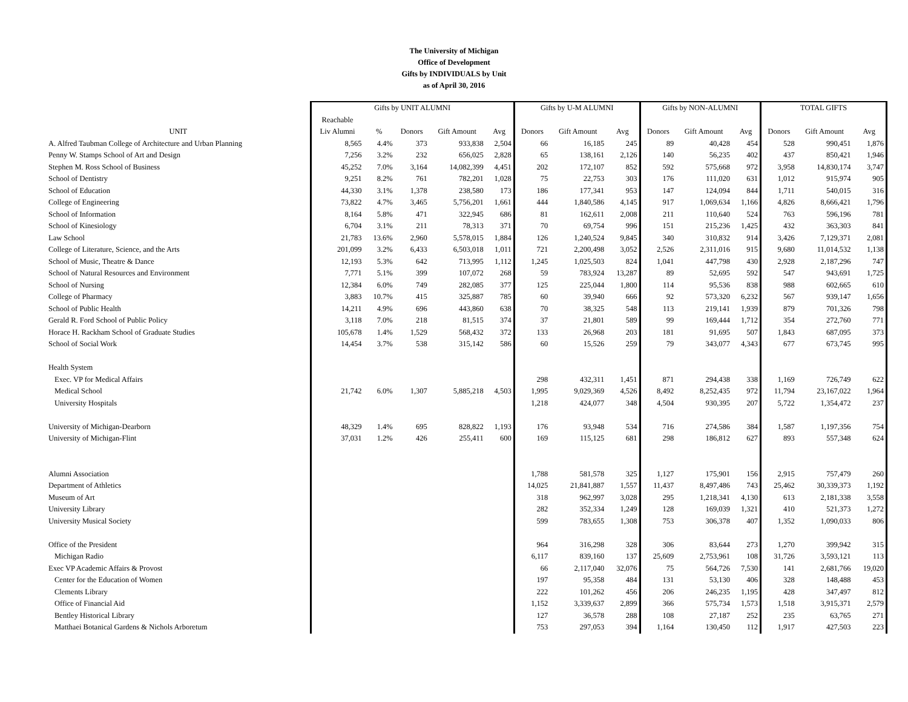The University of Michigan
Office of Development
Gifts by INDIVIDUALS by Unit
as of April 30, 2016
| | Gifts by UNIT ALUMNI | | | | | Gifts by U-M ALUMNI | | | Gifts by NON-ALUMNI | | | TOTAL GIFTS | | |
| --- | --- | --- | --- | --- | --- | --- | --- | --- | --- | --- | --- | --- | --- | --- |
| | Reachable | | | | | | | | | | | | | |
| UNIT | Liv Alumni | % | Donors | Gift Amount | Avg | Donors | Gift Amount | Avg | Donors | Gift Amount | Avg | Donors | Gift Amount | Avg |
| A. Alfred Taubman College of Architecture and Urban Planning | 8,565 | 4.4% | 373 | 933,838 | 2,504 | 66 | 16,185 | 245 | 89 | 40,428 | 454 | 528 | 990,451 | 1,876 |
| Penny W. Stamps School of Art and Design | 7,256 | 3.2% | 232 | 656,025 | 2,828 | 65 | 138,161 | 2,126 | 140 | 56,235 | 402 | 437 | 850,421 | 1,946 |
| Stephen M. Ross School of Business | 45,252 | 7.0% | 3,164 | 14,082,399 | 4,451 | 202 | 172,107 | 852 | 592 | 575,668 | 972 | 3,958 | 14,830,174 | 3,747 |
| School of Dentistry | 9,251 | 8.2% | 761 | 782,201 | 1,028 | 75 | 22,753 | 303 | 176 | 111,020 | 631 | 1,012 | 915,974 | 905 |
| School of Education | 44,330 | 3.1% | 1,378 | 238,580 | 173 | 186 | 177,341 | 953 | 147 | 124,094 | 844 | 1,711 | 540,015 | 316 |
| College of Engineering | 73,822 | 4.7% | 3,465 | 5,756,201 | 1,661 | 444 | 1,840,586 | 4,145 | 917 | 1,069,634 | 1,166 | 4,826 | 8,666,421 | 1,796 |
| School of Information | 8,164 | 5.8% | 471 | 322,945 | 686 | 81 | 162,611 | 2,008 | 211 | 110,640 | 524 | 763 | 596,196 | 781 |
| School of Kinesiology | 6,704 | 3.1% | 211 | 78,313 | 371 | 70 | 69,754 | 996 | 151 | 215,236 | 1,425 | 432 | 363,303 | 841 |
| Law School | 21,783 | 13.6% | 2,960 | 5,578,015 | 1,884 | 126 | 1,240,524 | 9,845 | 340 | 310,832 | 914 | 3,426 | 7,129,371 | 2,081 |
| College of Literature, Science, and the Arts | 201,099 | 3.2% | 6,433 | 6,503,018 | 1,011 | 721 | 2,200,498 | 3,052 | 2,526 | 2,311,016 | 915 | 9,680 | 11,014,532 | 1,138 |
| School of Music, Theatre & Dance | 12,193 | 5.3% | 642 | 713,995 | 1,112 | 1,245 | 1,025,503 | 824 | 1,041 | 447,798 | 430 | 2,928 | 2,187,296 | 747 |
| School of Natural Resources and Environment | 7,771 | 5.1% | 399 | 107,072 | 268 | 59 | 783,924 | 13,287 | 89 | 52,695 | 592 | 547 | 943,691 | 1,725 |
| School of Nursing | 12,384 | 6.0% | 749 | 282,085 | 377 | 125 | 225,044 | 1,800 | 114 | 95,536 | 838 | 988 | 602,665 | 610 |
| College of Pharmacy | 3,883 | 10.7% | 415 | 325,887 | 785 | 60 | 39,940 | 666 | 92 | 573,320 | 6,232 | 567 | 939,147 | 1,656 |
| School of Public Health | 14,211 | 4.9% | 696 | 443,860 | 638 | 70 | 38,325 | 548 | 113 | 219,141 | 1,939 | 879 | 701,326 | 798 |
| Gerald R. Ford School of Public Policy | 3,118 | 7.0% | 218 | 81,515 | 374 | 37 | 21,801 | 589 | 99 | 169,444 | 1,712 | 354 | 272,760 | 771 |
| Horace H. Rackham School of Graduate Studies | 105,678 | 1.4% | 1,529 | 568,432 | 372 | 133 | 26,968 | 203 | 181 | 91,695 | 507 | 1,843 | 687,095 | 373 |
| School of Social Work | 14,454 | 3.7% | 538 | 315,142 | 586 | 60 | 15,526 | 259 | 79 | 343,077 | 4,343 | 677 | 673,745 | 995 |
| Health System | | | | | | | | | | | | | | |
| Exec. VP for Medical Affairs | | | | | | 298 | 432,311 | 1,451 | 871 | 294,438 | 338 | 1,169 | 726,749 | 622 |
| Medical School | 21,742 | 6.0% | 1,307 | 5,885,218 | 4,503 | 1,995 | 9,029,369 | 4,526 | 8,492 | 8,252,435 | 972 | 11,794 | 23,167,022 | 1,964 |
| University Hospitals | | | | | | 1,218 | 424,077 | 348 | 4,504 | 930,395 | 207 | 5,722 | 1,354,472 | 237 |
| University of Michigan-Dearborn | 48,329 | 1.4% | 695 | 828,822 | 1,193 | 176 | 93,948 | 534 | 716 | 274,586 | 384 | 1,587 | 1,197,356 | 754 |
| University of Michigan-Flint | 37,031 | 1.2% | 426 | 255,411 | 600 | 169 | 115,125 | 681 | 298 | 186,812 | 627 | 893 | 557,348 | 624 |
| Alumni Association | | | | | | 1,788 | 581,578 | 325 | 1,127 | 175,901 | 156 | 2,915 | 757,479 | 260 |
| Department of Athletics | | | | | | 14,025 | 21,841,887 | 1,557 | 11,437 | 8,497,486 | 743 | 25,462 | 30,339,373 | 1,192 |
| Museum of Art | | | | | | 318 | 962,997 | 3,028 | 295 | 1,218,341 | 4,130 | 613 | 2,181,338 | 3,558 |
| University Library | | | | | | 282 | 352,334 | 1,249 | 128 | 169,039 | 1,321 | 410 | 521,373 | 1,272 |
| University Musical Society | | | | | | 599 | 783,655 | 1,308 | 753 | 306,378 | 407 | 1,352 | 1,090,033 | 806 |
| Office of the President | | | | | | 964 | 316,298 | 328 | 306 | 83,644 | 273 | 1,270 | 399,942 | 315 |
| Michigan Radio | | | | | | 6,117 | 839,160 | 137 | 25,609 | 2,753,961 | 108 | 31,726 | 3,593,121 | 113 |
| Exec VP Academic Affairs & Provost | | | | | | 66 | 2,117,040 | 32,076 | 75 | 564,726 | 7,530 | 141 | 2,681,766 | 19,020 |
| Center for the Education of Women | | | | | | 197 | 95,358 | 484 | 131 | 53,130 | 406 | 328 | 148,488 | 453 |
| Clements Library | | | | | | 222 | 101,262 | 456 | 206 | 246,235 | 1,195 | 428 | 347,497 | 812 |
| Office of Financial Aid | | | | | | 1,152 | 3,339,637 | 2,899 | 366 | 575,734 | 1,573 | 1,518 | 3,915,371 | 2,579 |
| Bentley Historical Library | | | | | | 127 | 36,578 | 288 | 108 | 27,187 | 252 | 235 | 63,765 | 271 |
| Matthaei Botanical Gardens & Nichols Arboretum | | | | | | 753 | 297,053 | 394 | 1,164 | 130,450 | 112 | 1,917 | 427,503 | 223 |